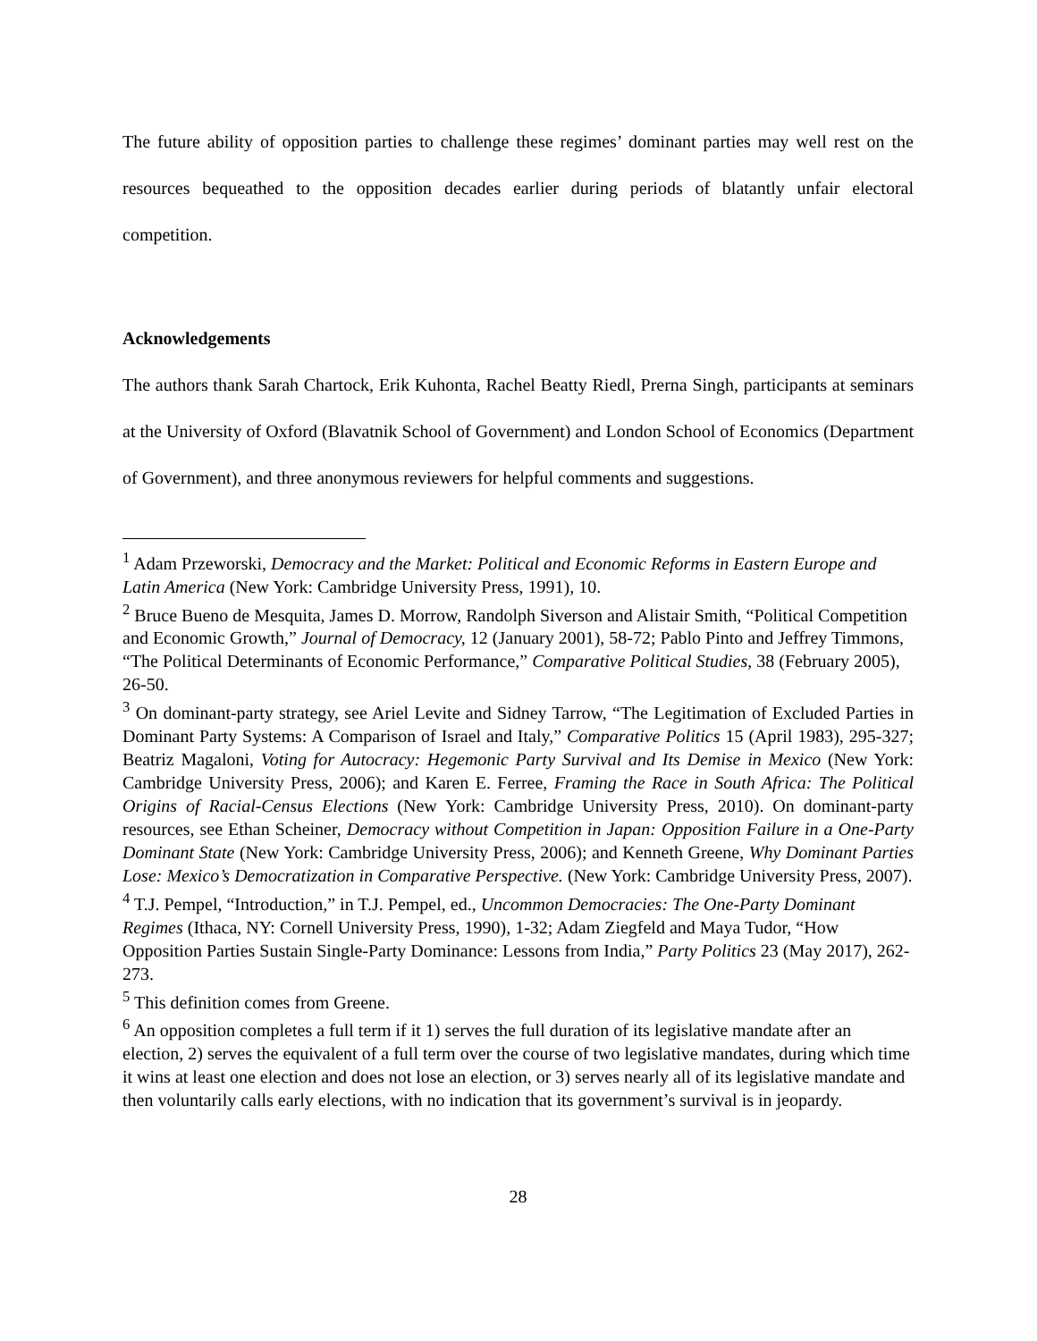The future ability of opposition parties to challenge these regimes’ dominant parties may well rest on the resources bequeathed to the opposition decades earlier during periods of blatantly unfair electoral competition.
Acknowledgements
The authors thank Sarah Chartock, Erik Kuhonta, Rachel Beatty Riedl, Prerna Singh, participants at seminars at the University of Oxford (Blavatnik School of Government) and London School of Economics (Department of Government), and three anonymous reviewers for helpful comments and suggestions.
<sup>1</sup> Adam Przeworski, Democracy and the Market: Political and Economic Reforms in Eastern Europe and Latin America (New York: Cambridge University Press, 1991), 10.
<sup>2</sup> Bruce Bueno de Mesquita, James D. Morrow, Randolph Siverson and Alistair Smith, “Political Competition and Economic Growth,” Journal of Democracy, 12 (January 2001), 58-72; Pablo Pinto and Jeffrey Timmons, “The Political Determinants of Economic Performance,” Comparative Political Studies, 38 (February 2005), 26-50.
<sup>3</sup> On dominant-party strategy, see Ariel Levite and Sidney Tarrow, “The Legitimation of Excluded Parties in Dominant Party Systems: A Comparison of Israel and Italy,” Comparative Politics 15 (April 1983), 295-327; Beatriz Magaloni, Voting for Autocracy: Hegemonic Party Survival and Its Demise in Mexico (New York: Cambridge University Press, 2006); and Karen E. Ferree, Framing the Race in South Africa: The Political Origins of Racial-Census Elections (New York: Cambridge University Press, 2010). On dominant-party resources, see Ethan Scheiner, Democracy without Competition in Japan: Opposition Failure in a One-Party Dominant State (New York: Cambridge University Press, 2006); and Kenneth Greene, Why Dominant Parties Lose: Mexico’s Democratization in Comparative Perspective. (New York: Cambridge University Press, 2007).
<sup>4</sup> T.J. Pempel, “Introduction,” in T.J. Pempel, ed., Uncommon Democracies: The One-Party Dominant Regimes (Ithaca, NY: Cornell University Press, 1990), 1-32; Adam Ziegfeld and Maya Tudor, “How Opposition Parties Sustain Single-Party Dominance: Lessons from India,” Party Politics 23 (May 2017), 262-273.
<sup>5</sup> This definition comes from Greene.
<sup>6</sup> An opposition completes a full term if it 1) serves the full duration of its legislative mandate after an election, 2) serves the equivalent of a full term over the course of two legislative mandates, during which time it wins at least one election and does not lose an election, or 3) serves nearly all of its legislative mandate and then voluntarily calls early elections, with no indication that its government’s survival is in jeopardy.
28